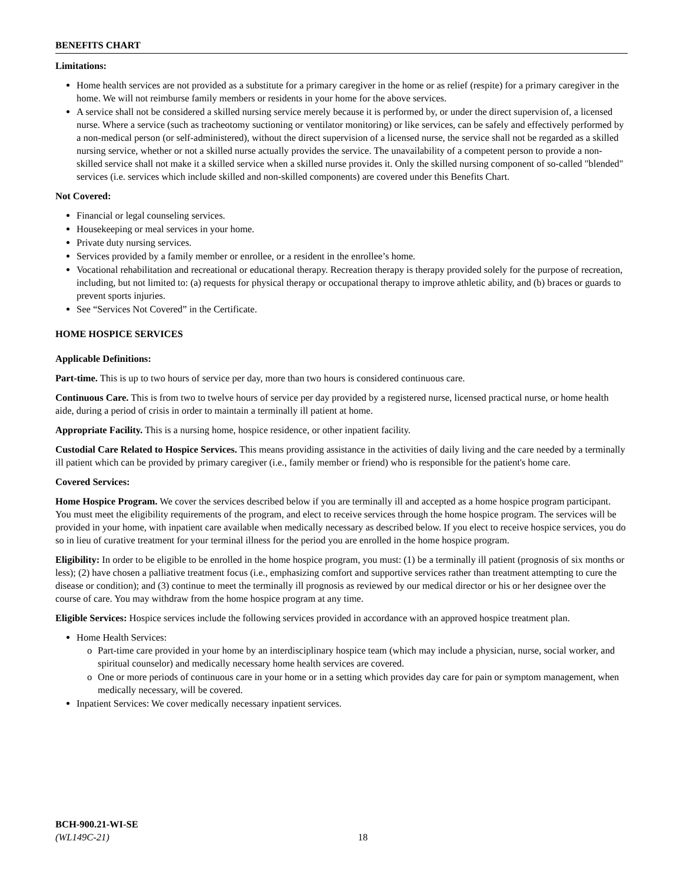BENEFITS CHART
Limitations:
Home health services are not provided as a substitute for a primary caregiver in the home or as relief (respite) for a primary caregiver in the home. We will not reimburse family members or residents in your home for the above services.
A service shall not be considered a skilled nursing service merely because it is performed by, or under the direct supervision of, a licensed nurse. Where a service (such as tracheotomy suctioning or ventilator monitoring) or like services, can be safely and effectively performed by a non-medical person (or self-administered), without the direct supervision of a licensed nurse, the service shall not be regarded as a skilled nursing service, whether or not a skilled nurse actually provides the service. The unavailability of a competent person to provide a non-skilled service shall not make it a skilled service when a skilled nurse provides it. Only the skilled nursing component of so-called "blended" services (i.e. services which include skilled and non-skilled components) are covered under this Benefits Chart.
Not Covered:
Financial or legal counseling services.
Housekeeping or meal services in your home.
Private duty nursing services.
Services provided by a family member or enrollee, or a resident in the enrollee’s home.
Vocational rehabilitation and recreational or educational therapy. Recreation therapy is therapy provided solely for the purpose of recreation, including, but not limited to: (a) requests for physical therapy or occupational therapy to improve athletic ability, and (b) braces or guards to prevent sports injuries.
See “Services Not Covered” in the Certificate.
HOME HOSPICE SERVICES
Applicable Definitions:
Part-time. This is up to two hours of service per day, more than two hours is considered continuous care.
Continuous Care. This is from two to twelve hours of service per day provided by a registered nurse, licensed practical nurse, or home health aide, during a period of crisis in order to maintain a terminally ill patient at home.
Appropriate Facility. This is a nursing home, hospice residence, or other inpatient facility.
Custodial Care Related to Hospice Services. This means providing assistance in the activities of daily living and the care needed by a terminally ill patient which can be provided by primary caregiver (i.e., family member or friend) who is responsible for the patient's home care.
Covered Services:
Home Hospice Program. We cover the services described below if you are terminally ill and accepted as a home hospice program participant. You must meet the eligibility requirements of the program, and elect to receive services through the home hospice program. The services will be provided in your home, with inpatient care available when medically necessary as described below. If you elect to receive hospice services, you do so in lieu of curative treatment for your terminal illness for the period you are enrolled in the home hospice program.
Eligibility: In order to be eligible to be enrolled in the home hospice program, you must: (1) be a terminally ill patient (prognosis of six months or less); (2) have chosen a palliative treatment focus (i.e., emphasizing comfort and supportive services rather than treatment attempting to cure the disease or condition); and (3) continue to meet the terminally ill prognosis as reviewed by our medical director or his or her designee over the course of care. You may withdraw from the home hospice program at any time.
Eligible Services: Hospice services include the following services provided in accordance with an approved hospice treatment plan.
Home Health Services:
o Part-time care provided in your home by an interdisciplinary hospice team (which may include a physician, nurse, social worker, and spiritual counselor) and medically necessary home health services are covered.
o One or more periods of continuous care in your home or in a setting which provides day care for pain or symptom management, when medically necessary, will be covered.
Inpatient Services: We cover medically necessary inpatient services.
BCH-900.21-WI-SE
(WL149C-21)
18